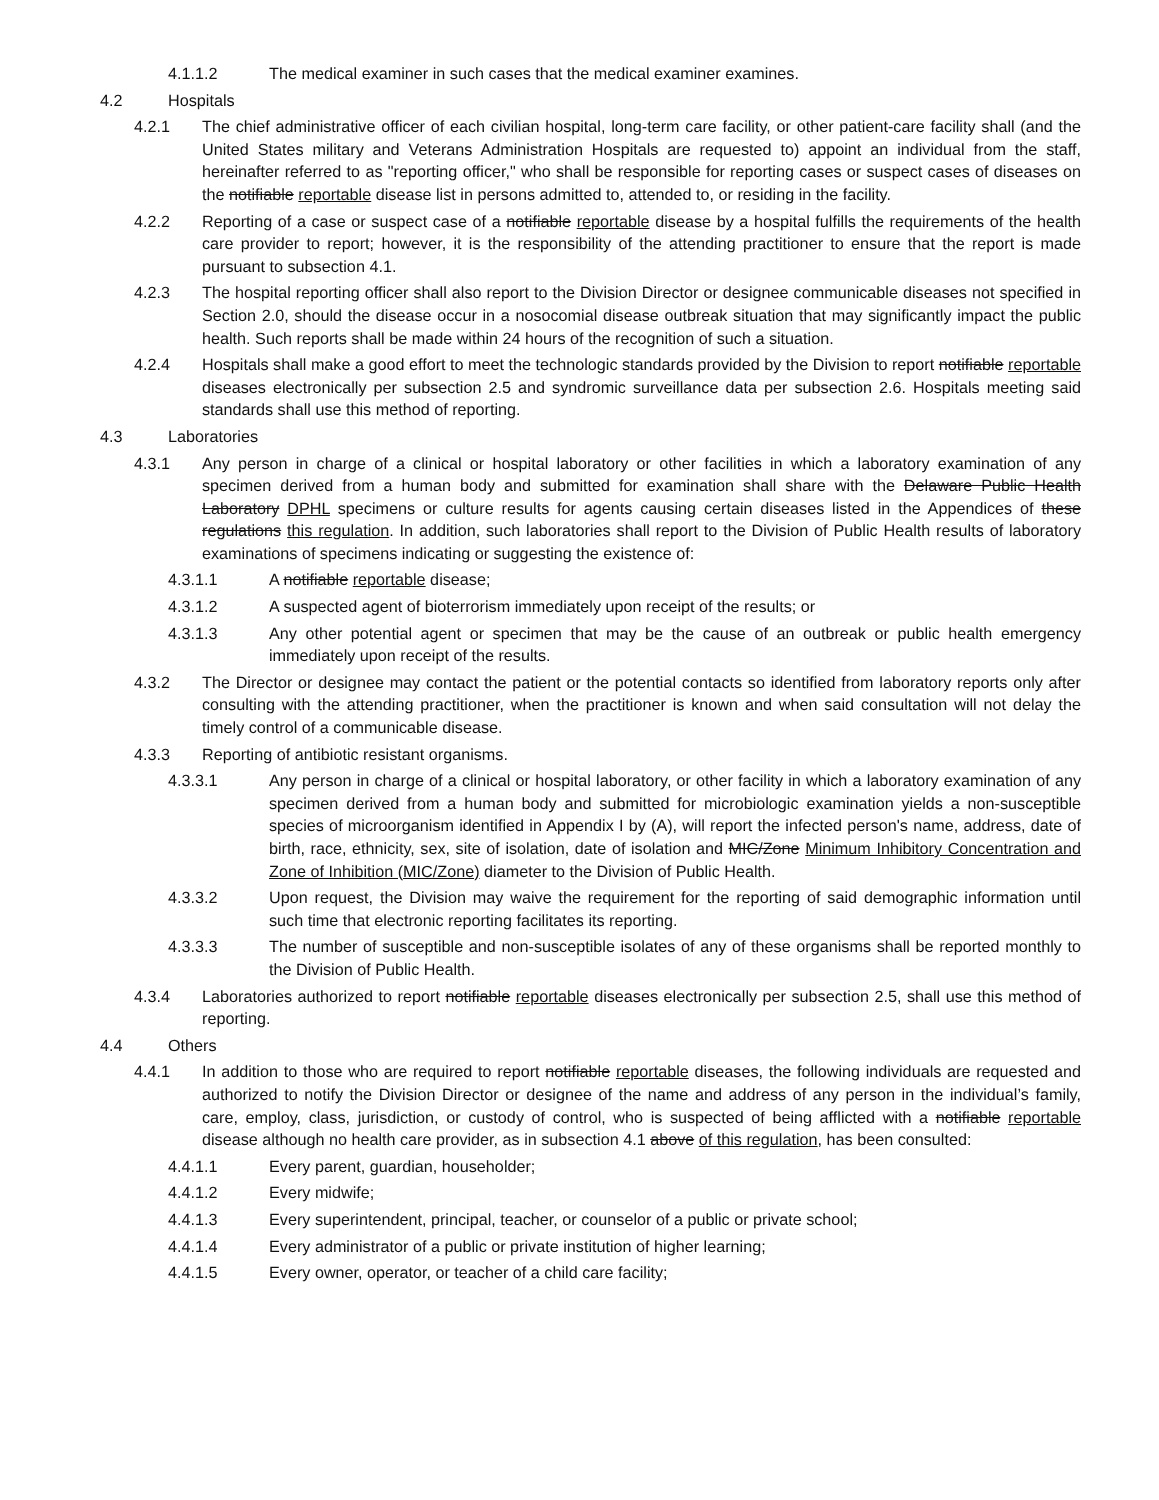4.1.1.2 The medical examiner in such cases that the medical examiner examines.
4.2 Hospitals
4.2.1 The chief administrative officer of each civilian hospital, long-term care facility, or other patient-care facility shall (and the United States military and Veterans Administration Hospitals are requested to) appoint an individual from the staff, hereinafter referred to as "reporting officer," who shall be responsible for reporting cases or suspect cases of diseases on the notifiable reportable disease list in persons admitted to, attended to, or residing in the facility.
4.2.2 Reporting of a case or suspect case of a notifiable reportable disease by a hospital fulfills the requirements of the health care provider to report; however, it is the responsibility of the attending practitioner to ensure that the report is made pursuant to subsection 4.1.
4.2.3 The hospital reporting officer shall also report to the Division Director or designee communicable diseases not specified in Section 2.0, should the disease occur in a nosocomial disease outbreak situation that may significantly impact the public health. Such reports shall be made within 24 hours of the recognition of such a situation.
4.2.4 Hospitals shall make a good effort to meet the technologic standards provided by the Division to report notifiable reportable diseases electronically per subsection 2.5 and syndromic surveillance data per subsection 2.6. Hospitals meeting said standards shall use this method of reporting.
4.3 Laboratories
4.3.1 Any person in charge of a clinical or hospital laboratory or other facilities in which a laboratory examination of any specimen derived from a human body and submitted for examination shall share with the Delaware Public Health Laboratory DPHL specimens or culture results for agents causing certain diseases listed in the Appendices of these regulations this regulation. In addition, such laboratories shall report to the Division of Public Health results of laboratory examinations of specimens indicating or suggesting the existence of:
4.3.1.1 A notifiable reportable disease;
4.3.1.2 A suspected agent of bioterrorism immediately upon receipt of the results; or
4.3.1.3 Any other potential agent or specimen that may be the cause of an outbreak or public health emergency immediately upon receipt of the results.
4.3.2 The Director or designee may contact the patient or the potential contacts so identified from laboratory reports only after consulting with the attending practitioner, when the practitioner is known and when said consultation will not delay the timely control of a communicable disease.
4.3.3 Reporting of antibiotic resistant organisms.
4.3.3.1 Any person in charge of a clinical or hospital laboratory, or other facility in which a laboratory examination of any specimen derived from a human body and submitted for microbiologic examination yields a non-susceptible species of microorganism identified in Appendix I by (A), will report the infected person's name, address, date of birth, race, ethnicity, sex, site of isolation, date of isolation and MIC/Zone Minimum Inhibitory Concentration and Zone of Inhibition (MIC/Zone) diameter to the Division of Public Health.
4.3.3.2 Upon request, the Division may waive the requirement for the reporting of said demographic information until such time that electronic reporting facilitates its reporting.
4.3.3.3 The number of susceptible and non-susceptible isolates of any of these organisms shall be reported monthly to the Division of Public Health.
4.3.4 Laboratories authorized to report notifiable reportable diseases electronically per subsection 2.5, shall use this method of reporting.
4.4 Others
4.4.1 In addition to those who are required to report notifiable reportable diseases, the following individuals are requested and authorized to notify the Division Director or designee of the name and address of any person in the individual’s family, care, employ, class, jurisdiction, or custody of control, who is suspected of being afflicted with a notifiable reportable disease although no health care provider, as in subsection 4.1 above of this regulation, has been consulted:
4.4.1.1 Every parent, guardian, householder;
4.4.1.2 Every midwife;
4.4.1.3 Every superintendent, principal, teacher, or counselor of a public or private school;
4.4.1.4 Every administrator of a public or private institution of higher learning;
4.4.1.5 Every owner, operator, or teacher of a child care facility;